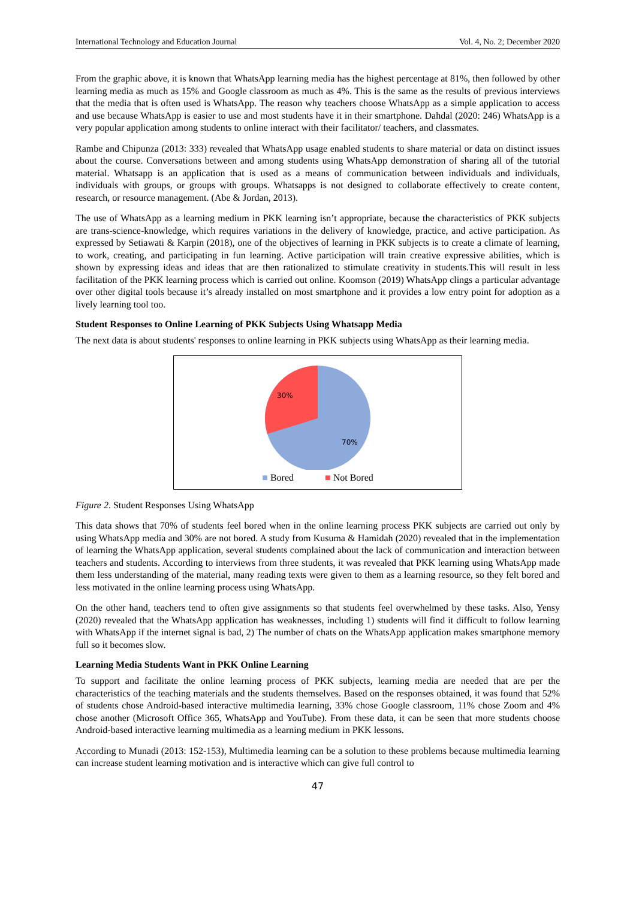International Technology and Education Journal Vol. 4, No. 2; December 2020
From the graphic above, it is known that WhatsApp learning media has the highest percentage at 81%, then followed by other learning media as much as 15% and Google classroom as much as 4%. This is the same as the results of previous interviews that the media that is often used is WhatsApp. The reason why teachers choose WhatsApp as a simple application to access and use because WhatsApp is easier to use and most students have it in their smartphone. Dahdal (2020: 246) WhatsApp is a very popular application among students to online interact with their facilitator/ teachers, and classmates.
Rambe and Chipunza (2013: 333) revealed that WhatsApp usage enabled students to share material or data on distinct issues about the course. Conversations between and among students using WhatsApp demonstration of sharing all of the tutorial material. Whatsapp is an application that is used as a means of communication between individuals and individuals, individuals with groups, or groups with groups. Whatsapps is not designed to collaborate effectively to create content, research, or resource management. (Abe & Jordan, 2013).
The use of WhatsApp as a learning medium in PKK learning isn’t appropriate, because the characteristics of PKK subjects are trans-science-knowledge, which requires variations in the delivery of knowledge, practice, and active participation. As expressed by Setiawati & Karpin (2018), one of the objectives of learning in PKK subjects is to create a climate of learning, to work, creating, and participating in fun learning. Active participation will train creative expressive abilities, which is shown by expressing ideas and ideas that are then rationalized to stimulate creativity in students.This will result in less facilitation of the PKK learning process which is carried out online. Koomson (2019) WhatsApp clings a particular advantage over other digital tools because it’s already installed on most smartphone and it provides a low entry point for adoption as a lively learning tool too.
Student Responses to Online Learning of PKK Subjects Using Whatsapp Media
The next data is about students' responses to online learning in PKK subjects using WhatsApp as their learning media.
30%
70%
■ Bored ■ Not Bored
Figure 2. Student Responses Using WhatsApp
This data shows that 70% of students feel bored when in the online learning process PKK subjects are carried out only by using WhatsApp media and 30% are not bored. A study from Kusuma & Hamidah (2020) revealed that in the implementation of learning the WhatsApp application, several students complained about the lack of communication and interaction between teachers and students. According to interviews from three students, it was revealed that PKK learning using WhatsApp made them less understanding of the material, many reading texts were given to them as a learning resource, so they felt bored and less motivated in the online learning process using WhatsApp.
On the other hand, teachers tend to often give assignments so that students feel overwhelmed by these tasks. Also, Yensy (2020) revealed that the WhatsApp application has weaknesses, including 1) students will find it difficult to follow learning with WhatsApp if the internet signal is bad, 2) The number of chats on the WhatsApp application makes smartphone memory full so it becomes slow.
Learning Media Students Want in PKK Online Learning
To support and facilitate the online learning process of PKK subjects, learning media are needed that are per the characteristics of the teaching materials and the students themselves. Based on the responses obtained, it was found that 52% of students chose Android-based interactive multimedia learning, 33% chose Google classroom, 11% chose Zoom and 4% chose another (Microsoft Office 365, WhatsApp and YouTube). From these data, it can be seen that more students choose Android-based interactive learning multimedia as a learning medium in PKK lessons.
According to Munadi (2013: 152-153), Multimedia learning can be a solution to these problems because multimedia learning can increase student learning motivation and is interactive which can give full control to
47